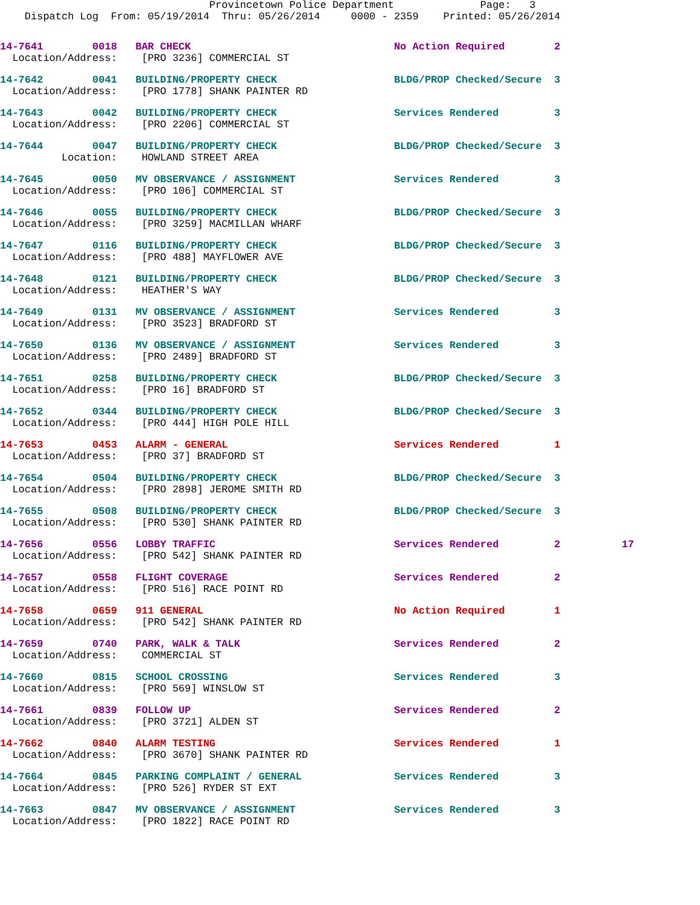Provincetown Police Department              Page:   3
    Dispatch Log  From: 05/19/2014  Thru: 05/26/2014     0000 - 2359    Printed: 05/26/2014
14-7641        0018   BAR CHECK                                 No Action Required        2
  Location/Address:    [PRO 3236] COMMERCIAL ST
14-7642        0041   BUILDING/PROPERTY CHECK                   BLDG/PROP Checked/Secure  3
  Location/Address:    [PRO 1778] SHANK PAINTER RD
14-7643        0042   BUILDING/PROPERTY CHECK                   Services Rendered         3
  Location/Address:    [PRO 2206] COMMERCIAL ST
14-7644        0047   BUILDING/PROPERTY CHECK                   BLDG/PROP Checked/Secure  3
          Location:    HOWLAND STREET AREA
14-7645        0050   MV OBSERVANCE / ASSIGNMENT                Services Rendered         3
  Location/Address:    [PRO 106] COMMERCIAL ST
14-7646        0055   BUILDING/PROPERTY CHECK                   BLDG/PROP Checked/Secure  3
  Location/Address:    [PRO 3259] MACMILLAN WHARF
14-7647        0116   BUILDING/PROPERTY CHECK                   BLDG/PROP Checked/Secure  3
  Location/Address:    [PRO 488] MAYFLOWER AVE
14-7648        0121   BUILDING/PROPERTY CHECK                   BLDG/PROP Checked/Secure  3
  Location/Address:    HEATHER'S WAY
14-7649        0131   MV OBSERVANCE / ASSIGNMENT                Services Rendered         3
  Location/Address:    [PRO 3523] BRADFORD ST
14-7650        0136   MV OBSERVANCE / ASSIGNMENT                Services Rendered         3
  Location/Address:    [PRO 2489] BRADFORD ST
14-7651        0258   BUILDING/PROPERTY CHECK                   BLDG/PROP Checked/Secure  3
  Location/Address:    [PRO 16] BRADFORD ST
14-7652        0344   BUILDING/PROPERTY CHECK                   BLDG/PROP Checked/Secure  3
  Location/Address:    [PRO 444] HIGH POLE HILL
14-7653        0453   ALARM - GENERAL                           Services Rendered         1
  Location/Address:    [PRO 37] BRADFORD ST
14-7654        0504   BUILDING/PROPERTY CHECK                   BLDG/PROP Checked/Secure  3
  Location/Address:    [PRO 2898] JEROME SMITH RD
14-7655        0508   BUILDING/PROPERTY CHECK                   BLDG/PROP Checked/Secure  3
  Location/Address:    [PRO 530] SHANK PAINTER RD
14-7656        0556   LOBBY TRAFFIC                             Services Rendered         2          17
  Location/Address:    [PRO 542] SHANK PAINTER RD
14-7657        0558   FLIGHT COVERAGE                           Services Rendered         2
  Location/Address:    [PRO 516] RACE POINT RD
14-7658        0659   911 GENERAL                               No Action Required        1
  Location/Address:    [PRO 542] SHANK PAINTER RD
14-7659        0740   PARK, WALK & TALK                         Services Rendered         2
  Location/Address:    COMMERCIAL ST
14-7660        0815   SCHOOL CROSSING                           Services Rendered         3
  Location/Address:    [PRO 569] WINSLOW ST
14-7661        0839   FOLLOW UP                                 Services Rendered         2
  Location/Address:    [PRO 3721] ALDEN ST
14-7662        0840   ALARM TESTING                             Services Rendered         1
  Location/Address:    [PRO 3670] SHANK PAINTER RD
14-7664        0845   PARKING COMPLAINT / GENERAL               Services Rendered         3
  Location/Address:    [PRO 526] RYDER ST EXT
14-7663        0847   MV OBSERVANCE / ASSIGNMENT                Services Rendered         3
  Location/Address:    [PRO 1822] RACE POINT RD